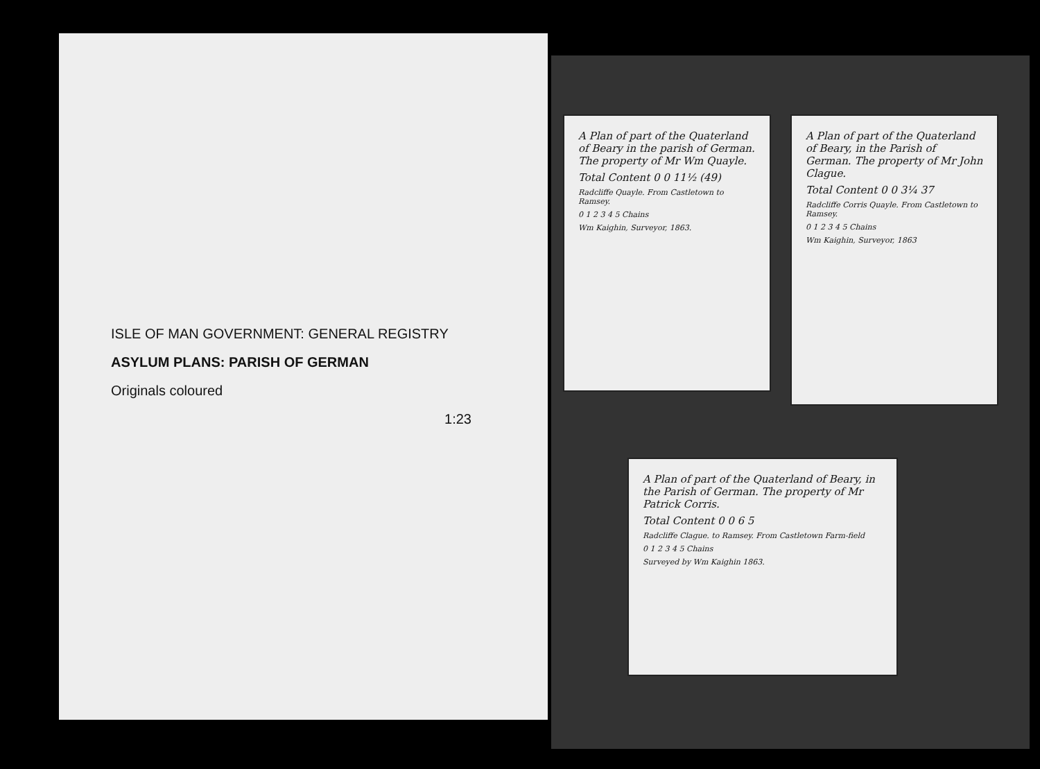ISLE OF MAN GOVERNMENT: GENERAL REGISTRY
ASYLUM PLANS: PARISH OF GERMAN
Originals coloured
1:23
A Plan of part of the Quaterland of Beary in the parish of German. The property of Mr Wm Quayle.
Total Content 0 0 11½ (49)
Radcliffe Quayle. From Castletown to Ramsey.
0 1 2 3 4 5 Chains
Wm Kaighin, Surveyor, 1863.
A Plan of part of the Quaterland of Beary, in the Parish of German. The property of Mr John Clague.
Total Content 0 0 3¼ 37
Radcliffe Corris Quayle. From Castletown to Ramsey.
0 1 2 3 4 5 Chains
Wm Kaighin, Surveyor, 1863
A Plan of part of the Quaterland of Beary, in the Parish of German. The property of Mr Patrick Corris.
Total Content 0 0 6 5
Radcliffe Clague. to Ramsey. From Castletown Farm-field
0 1 2 3 4 5 Chains
Surveyed by Wm Kaighin 1863.